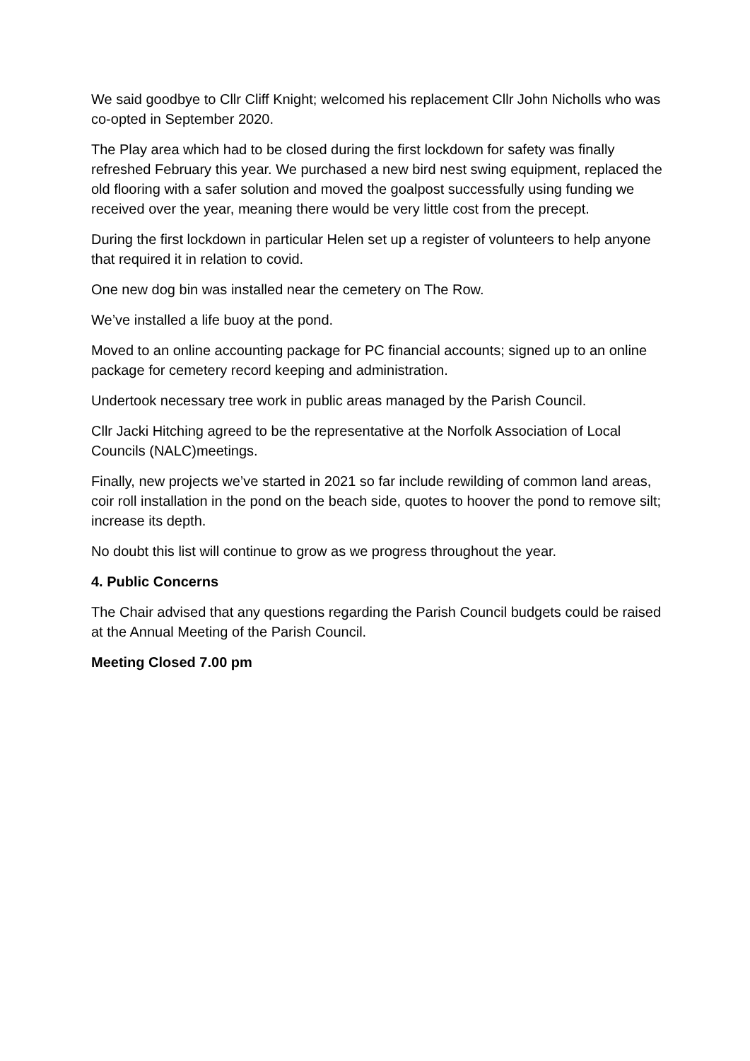We said goodbye to Cllr Cliff Knight; welcomed his replacement Cllr John Nicholls who was co-opted in September 2020.
The Play area which had to be closed during the first lockdown for safety was finally refreshed February this year. We purchased a new bird nest swing equipment, replaced the old flooring with a safer solution and moved the goalpost successfully using funding we received over the year, meaning there would be very little cost from the precept.
During the first lockdown in particular Helen set up a register of volunteers to help anyone that required it in relation to covid.
One new dog bin was installed near the cemetery on The Row.
We’ve installed a life buoy at the pond.
Moved to an online accounting package for PC financial accounts; signed up to an online package for cemetery record keeping and administration.
Undertook necessary tree work in public areas managed by the Parish Council.
Cllr Jacki Hitching agreed to be the representative at the Norfolk Association of Local Councils (NALC)meetings.
Finally, new projects we’ve started in 2021 so far include rewilding of common land areas, coir roll installation in the pond on the beach side, quotes to hoover the pond to remove silt; increase its depth.
No doubt this list will continue to grow as we progress throughout the year.
4. Public Concerns
The Chair advised that any questions regarding the Parish Council budgets could be raised at the Annual Meeting of the Parish Council.
Meeting Closed 7.00 pm